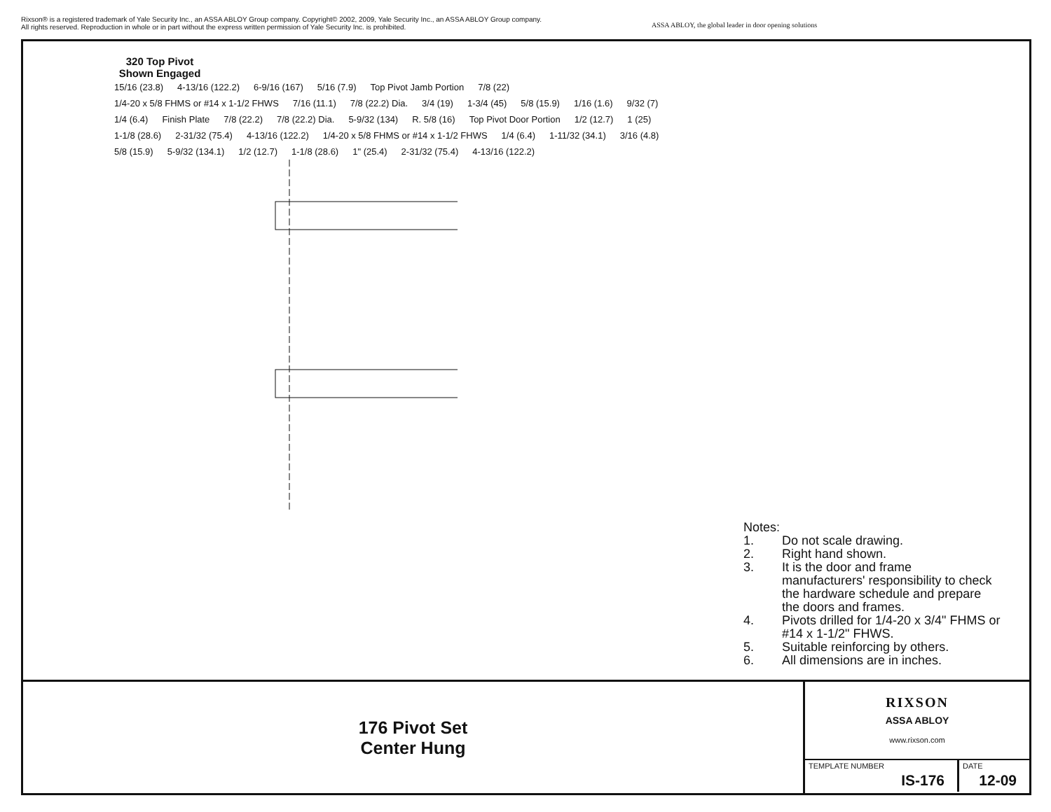Rixson® is a registered trademark of Yale Security Inc., an ASSA ABLOY Group company. Copyright© 2002, 2009, Yale Security Inc., an ASSA ABLOY Group company.
All rights reserved. Reproduction in whole or in part without the express written permission of Yale Security Inc. is prohibited.
ASSA ABLOY, the global leader in door opening solutions
320 Top Pivot
Shown Engaged
15/16 (23.8) 4-13/16 (122.2) 6-9/16 (167) 5/16 (7.9) Top Pivot Jamb Portion 7/8 (22) 1/4-20 x 5/8 FHMS or #14 x 1-1/2 FHWS 7/16 (11.1) 7/8 (22.2) Dia. 3/4 (19) 1-3/4 (45) 5/8 (15.9) 1/16 (1.6) 9/32 (7) 1/4 (6.4) Finish Plate 7/8 (22.2) 7/8 (22.2) Dia. 5-9/32 (134) R. 5/8 (16) Top Pivot Door Portion 1/2 (12.7) 1 (25) 1-1/8 (28.6) 2-31/32 (75.4) 4-13/16 (122.2) 1/4-20 x 5/8 FHMS or #14 x 1-1/2 FHWS 1/4 (6.4) 1-11/32 (34.1) 3/16 (4.8) 5/8 (15.9) 5-9/32 (134.1) 1/2 (12.7) 1-1/8 (28.6) 1" (25.4) 2-31/32 (75.4) 4-13/16 (122.2)
Notes:
1. Do not scale drawing.
2. Right hand shown.
3. It is the door and frame
manufacturers' responsibility to check
the hardware schedule and prepare
the doors and frames.
4. Pivots drilled for 1/4-20 x 3/4" FHMS or
#14 x 1-1/2" FHWS.
5. Suitable reinforcing by others.
6. All dimensions are in inches.
176 Pivot Set
Center Hung
RIXSON
ASSA ABLOY
www.rixson.com
TEMPLATE NUMBER
IS-176
DATE
12-09